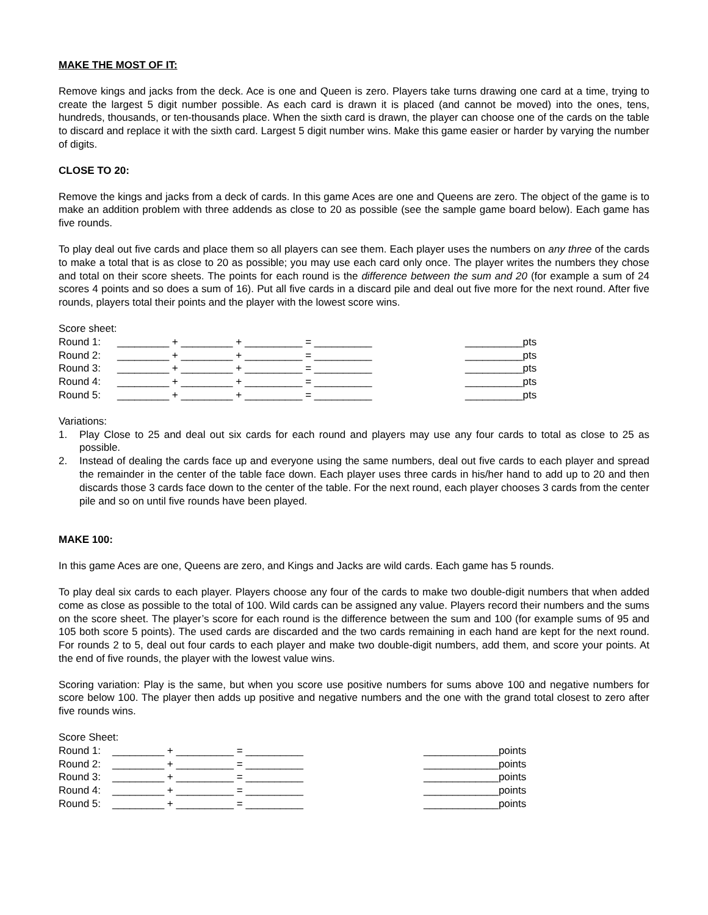MAKE THE MOST OF IT:
Remove kings and jacks from the deck. Ace is one and Queen is zero. Players take turns drawing one card at a time, trying to create the largest 5 digit number possible. As each card is drawn it is placed (and cannot be moved) into the ones, tens, hundreds, thousands, or ten-thousands place. When the sixth card is drawn, the player can choose one of the cards on the table to discard and replace it with the sixth card. Largest 5 digit number wins. Make this game easier or harder by varying the number of digits.
CLOSE TO 20:
Remove the kings and jacks from a deck of cards. In this game Aces are one and Queens are zero. The object of the game is to make an addition problem with three addends as close to 20 as possible (see the sample game board below). Each game has five rounds.
To play deal out five cards and place them so all players can see them. Each player uses the numbers on any three of the cards to make a total that is as close to 20 as possible; you may use each card only once. The player writes the numbers they chose and total on their score sheets. The points for each round is the difference between the sum and 20 (for example a sum of 24 scores 4 points and so does a sum of 16). Put all five cards in a discard pile and deal out five more for the next round. After five rounds, players total their points and the player with the lowest score wins.
Score sheet:
| Round 1: | _________ + _________ + __________ = __________ | __________pts |
| Round 2: | _________ + _________ + __________ = __________ | __________pts |
| Round 3: | _________ + _________ + __________ = __________ | __________pts |
| Round 4: | _________ + _________ + __________ = __________ | __________pts |
| Round 5: | _________ + _________ + __________ = __________ | __________pts |
Variations:
1. Play Close to 25 and deal out six cards for each round and players may use any four cards to total as close to 25 as possible.
2. Instead of dealing the cards face up and everyone using the same numbers, deal out five cards to each player and spread the remainder in the center of the table face down. Each player uses three cards in his/her hand to add up to 20 and then discards those 3 cards face down to the center of the table. For the next round, each player chooses 3 cards from the center pile and so on until five rounds have been played.
MAKE 100:
In this game Aces are one, Queens are zero, and Kings and Jacks are wild cards. Each game has 5 rounds.
To play deal six cards to each player. Players choose any four of the cards to make two double-digit numbers that when added come as close as possible to the total of 100. Wild cards can be assigned any value. Players record their numbers and the sums on the score sheet. The player’s score for each round is the difference between the sum and 100 (for example sums of 95 and 105 both score 5 points). The used cards are discarded and the two cards remaining in each hand are kept for the next round. For rounds 2 to 5, deal out four cards to each player and make two double-digit numbers, add them, and score your points. At the end of five rounds, the player with the lowest value wins.
Scoring variation: Play is the same, but when you score use positive numbers for sums above 100 and negative numbers for score below 100. The player then adds up positive and negative numbers and the one with the grand total closest to zero after five rounds wins.
Score Sheet:
| Round 1: | _________ + __________ = __________ | _____________points |
| Round 2: | _________ + __________ = __________ | _____________points |
| Round 3: | _________ + __________ = __________ | _____________points |
| Round 4: | _________ + __________ = __________ | _____________points |
| Round 5: | _________ + __________ = __________ | _____________points |